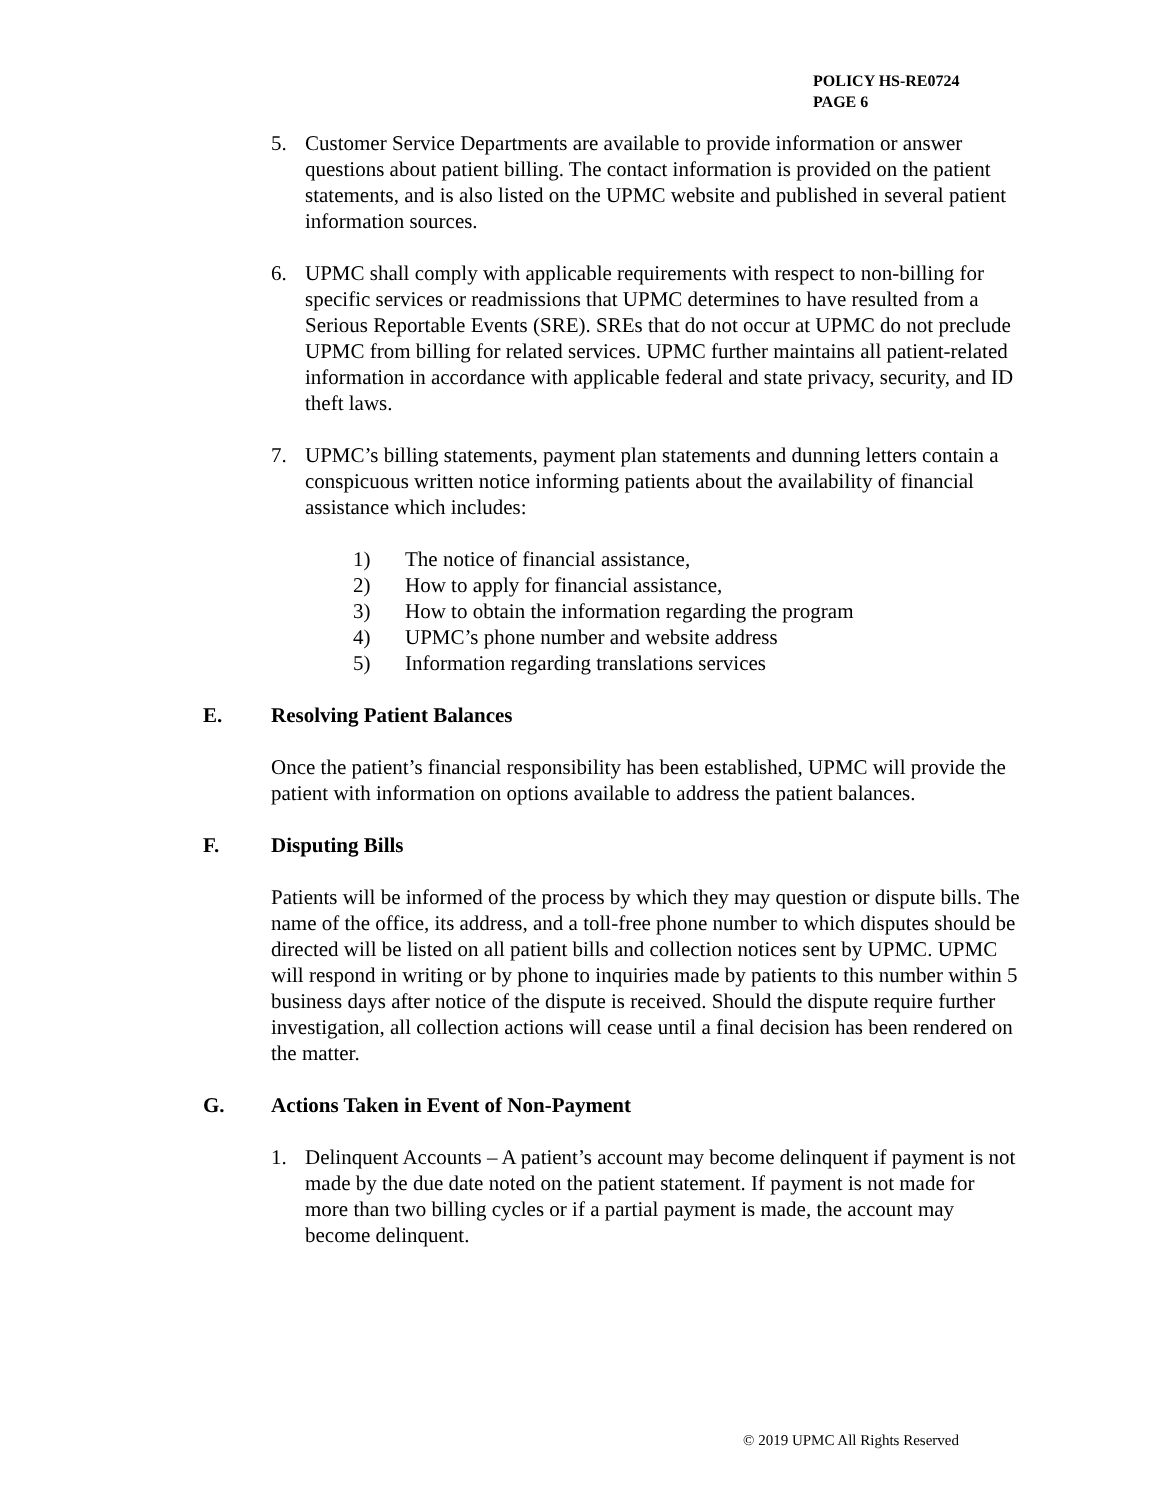POLICY HS-RE0724
PAGE 6
5. Customer Service Departments are available to provide information or answer questions about patient billing. The contact information is provided on the patient statements, and is also listed on the UPMC website and published in several patient information sources.
6. UPMC shall comply with applicable requirements with respect to non-billing for specific services or readmissions that UPMC determines to have resulted from a Serious Reportable Events (SRE). SREs that do not occur at UPMC do not preclude UPMC from billing for related services. UPMC further maintains all patient-related information in accordance with applicable federal and state privacy, security, and ID theft laws.
7. UPMC’s billing statements, payment plan statements and dunning letters contain a conspicuous written notice informing patients about the availability of financial assistance which includes:
1) The notice of financial assistance,
2) How to apply for financial assistance,
3) How to obtain the information regarding the program
4) UPMC’s phone number and website address
5) Information regarding translations services
E. Resolving Patient Balances
Once the patient’s financial responsibility has been established, UPMC will provide the patient with information on options available to address the patient balances.
F. Disputing Bills
Patients will be informed of the process by which they may question or dispute bills. The name of the office, its address, and a toll-free phone number to which disputes should be directed will be listed on all patient bills and collection notices sent by UPMC. UPMC will respond in writing or by phone to inquiries made by patients to this number within 5 business days after notice of the dispute is received. Should the dispute require further investigation, all collection actions will cease until a final decision has been rendered on the matter.
G. Actions Taken in Event of Non-Payment
1. Delinquent Accounts – A patient’s account may become delinquent if payment is not made by the due date noted on the patient statement. If payment is not made for more than two billing cycles or if a partial payment is made, the account may become delinquent.
© 2019 UPMC All Rights Reserved